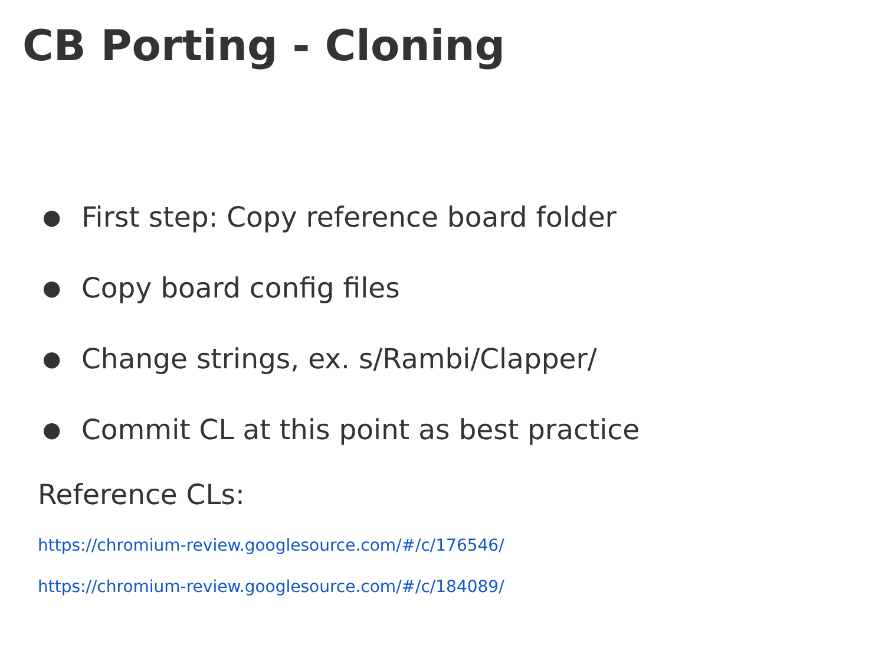CB Porting - Cloning
● First step: Copy reference board folder
● Copy board config files
● Change strings, ex. s/Rambi/Clapper/
● Commit CL at this point as best practice
Reference CLs:
https://chromium-review.googlesource.com/#/c/176546/
https://chromium-review.googlesource.com/#/c/184089/